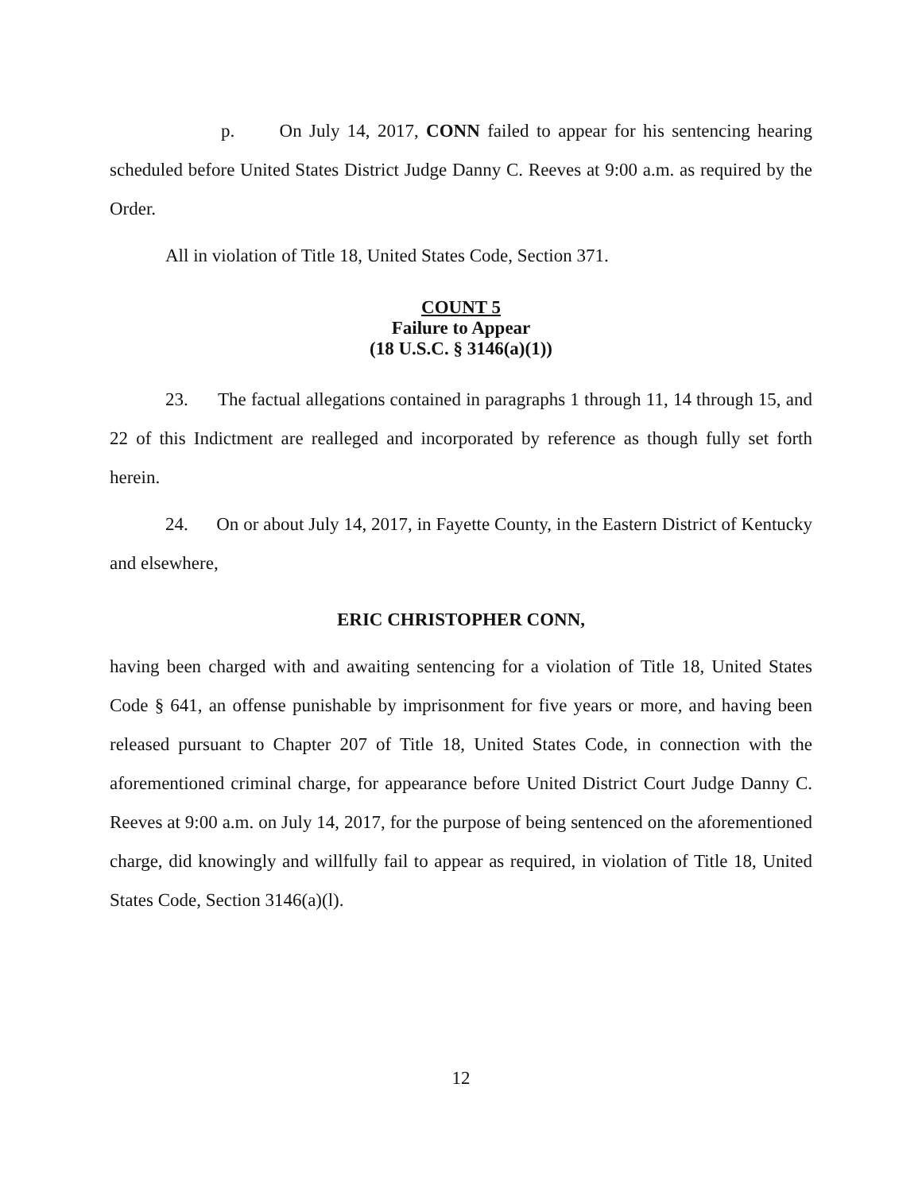p. On July 14, 2017, CONN failed to appear for his sentencing hearing scheduled before United States District Judge Danny C. Reeves at 9:00 a.m. as required by the Order.
All in violation of Title 18, United States Code, Section 371.
COUNT 5
Failure to Appear
(18 U.S.C. § 3146(a)(1))
23. The factual allegations contained in paragraphs 1 through 11, 14 through 15, and 22 of this Indictment are realleged and incorporated by reference as though fully set forth herein.
24. On or about July 14, 2017, in Fayette County, in the Eastern District of Kentucky and elsewhere,
ERIC CHRISTOPHER CONN,
having been charged with and awaiting sentencing for a violation of Title 18, United States Code § 641, an offense punishable by imprisonment for five years or more, and having been released pursuant to Chapter 207 of Title 18, United States Code, in connection with the aforementioned criminal charge, for appearance before United District Court Judge Danny C. Reeves at 9:00 a.m. on July 14, 2017, for the purpose of being sentenced on the aforementioned charge, did knowingly and willfully fail to appear as required, in violation of Title 18, United States Code, Section 3146(a)(l).
12